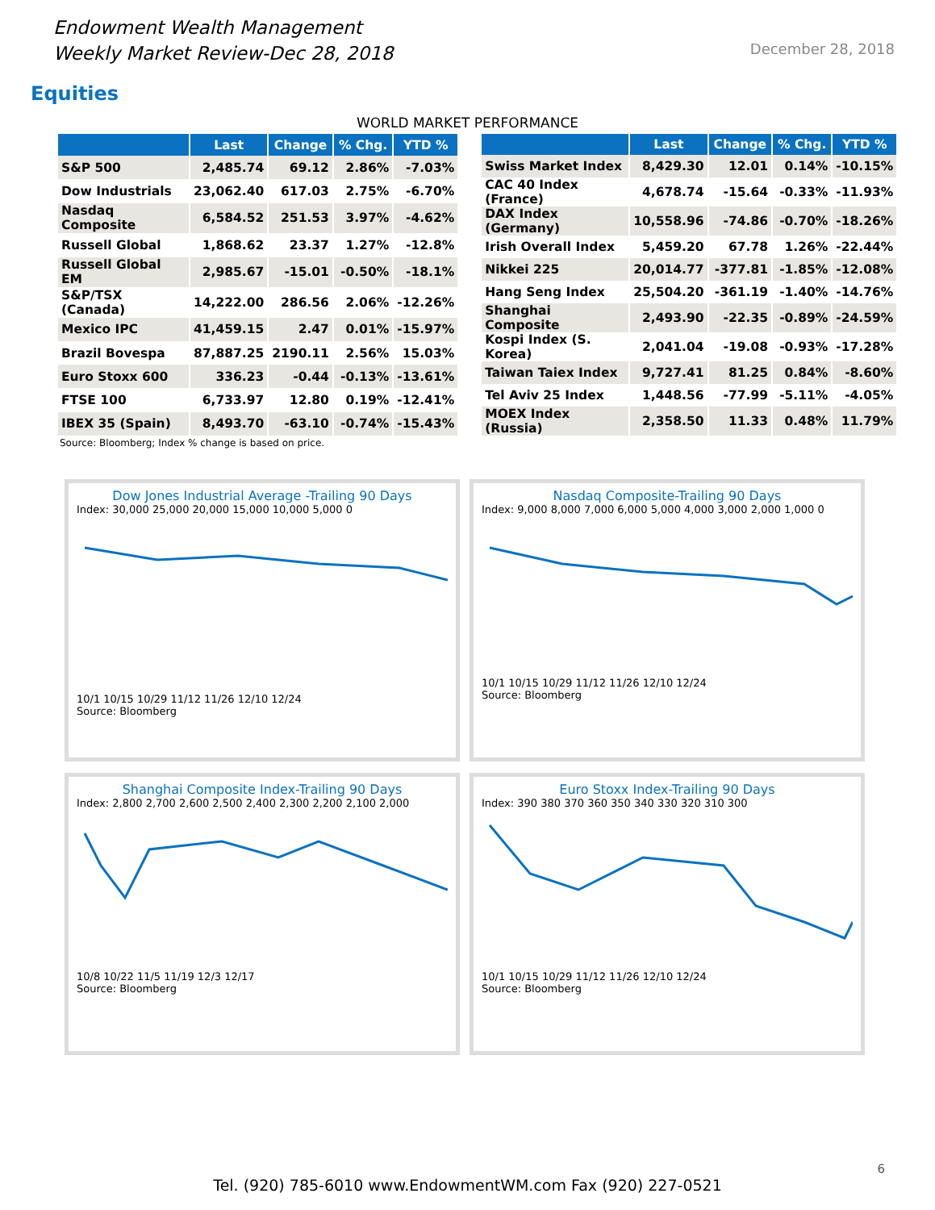Endowment Wealth Management
Weekly Market Review-Dec 28, 2018
December 28, 2018
Equities
WORLD MARKET PERFORMANCE
| | Last | Change | % Chg. | YTD % |
| --- | --- | --- | --- | --- |
| S&P 500 | 2,485.74 | 69.12 | 2.86% | -7.03% |
| Dow Industrials | 23,062.40 | 617.03 | 2.75% | -6.70% |
| Nasdaq Composite | 6,584.52 | 251.53 | 3.97% | -4.62% |
| Russell Global | 1,868.62 | 23.37 | 1.27% | -12.8% |
| Russell Global EM | 2,985.67 | -15.01 | -0.50% | -18.1% |
| S&P/TSX (Canada) | 14,222.00 | 286.56 | 2.06% | -12.26% |
| Mexico IPC | 41,459.15 | 2.47 | 0.01% | -15.97% |
| Brazil Bovespa | 87,887.25 | 2190.11 | 2.56% | 15.03% |
| Euro Stoxx 600 | 336.23 | -0.44 | -0.13% | -13.61% |
| FTSE 100 | 6,733.97 | 12.80 | 0.19% | -12.41% |
| IBEX 35 (Spain) | 8,493.70 | -63.10 | -0.74% | -15.43% |
| | Last | Change | % Chg. | YTD % |
| --- | --- | --- | --- | --- |
| Swiss Market Index | 8,429.30 | 12.01 | 0.14% | -10.15% |
| CAC 40 Index (France) | 4,678.74 | -15.64 | -0.33% | -11.93% |
| DAX Index (Germany) | 10,558.96 | -74.86 | -0.70% | -18.26% |
| Irish Overall Index | 5,459.20 | 67.78 | 1.26% | -22.44% |
| Nikkei 225 | 20,014.77 | -377.81 | -1.85% | -12.08% |
| Hang Seng Index | 25,504.20 | -361.19 | -1.40% | -14.76% |
| Shanghai Composite | 2,493.90 | -22.35 | -0.89% | -24.59% |
| Kospi Index (S. Korea) | 2,041.04 | -19.08 | -0.93% | -17.28% |
| Taiwan Taiex Index | 9,727.41 | 81.25 | 0.84% | -8.60% |
| Tel Aviv 25 Index | 1,448.56 | -77.99 | -5.11% | -4.05% |
| MOEX Index (Russia) | 2,358.50 | 11.33 | 0.48% | 11.79% |
Source: Bloomberg; Index % change is based on price.
Dow Jones Industrial Average -Trailing 90 Days
Index: 30,000 25,000 20,000 15,000 10,000 5,000 0
10/1 10/15 10/29 11/12 11/26 12/10 12/24
Source: Bloomberg
Nasdaq Composite-Trailing 90 Days
Index: 9,000 8,000 7,000 6,000 5,000 4,000 3,000 2,000 1,000 0
10/1 10/15 10/29 11/12 11/26 12/10 12/24
Source: Bloomberg
Shanghai Composite Index-Trailing 90 Days
Index: 2,800 2,700 2,600 2,500 2,400 2,300 2,200 2,100 2,000
10/8 10/22 11/5 11/19 12/3 12/17
Source: Bloomberg
Euro Stoxx Index-Trailing 90 Days
Index: 390 380 370 360 350 340 330 320 310 300
10/1 10/15 10/29 11/12 11/26 12/10 12/24
Source: Bloomberg
Tel. (920) 785-6010 www.EndowmentWM.com Fax (920) 227-0521
6